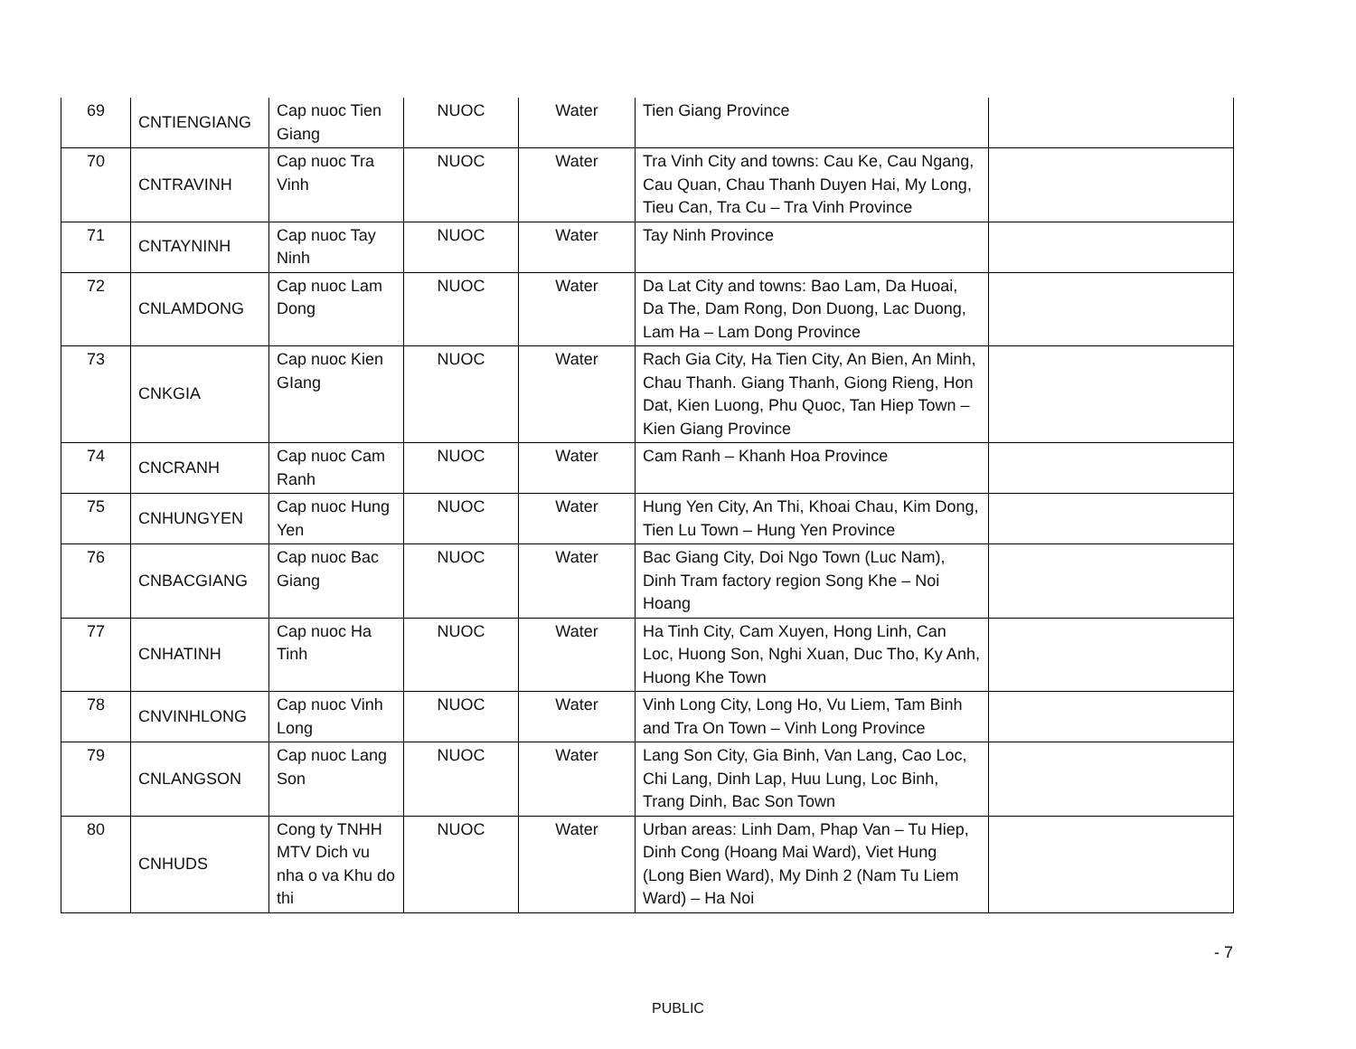| 69 | CNTIENGIANG | Cap nuoc Tien Giang | NUOC | Water | Tien Giang Province | |
| 70 | CNTRAVINH | Cap nuoc Tra Vinh | NUOC | Water | Tra Vinh City and towns: Cau Ke, Cau Ngang, Cau Quan, Chau Thanh Duyen Hai, My Long, Tieu Can, Tra Cu – Tra Vinh Province | |
| 71 | CNTAYNINH | Cap nuoc Tay Ninh | NUOC | Water | Tay Ninh Province | |
| 72 | CNLAMDONG | Cap nuoc Lam Dong | NUOC | Water | Da Lat City and towns: Bao Lam, Da Huoai, Da The, Dam Rong, Don Duong, Lac Duong, Lam Ha – Lam Dong Province | |
| 73 | CNKGIA | Cap nuoc Kien GIang | NUOC | Water | Rach Gia City, Ha Tien City, An Bien, An Minh, Chau Thanh. Giang Thanh, Giong Rieng, Hon Dat, Kien Luong, Phu Quoc, Tan Hiep Town – Kien Giang Province | |
| 74 | CNCRANH | Cap nuoc Cam Ranh | NUOC | Water | Cam Ranh – Khanh Hoa Province | |
| 75 | CNHUNGYEN | Cap nuoc Hung Yen | NUOC | Water | Hung Yen City, An Thi, Khoai Chau, Kim Dong, Tien Lu Town – Hung Yen Province | |
| 76 | CNBACGIANG | Cap nuoc Bac Giang | NUOC | Water | Bac Giang City, Doi Ngo Town (Luc Nam), Dinh Tram factory region Song Khe – Noi Hoang | |
| 77 | CNHATINH | Cap nuoc Ha Tinh | NUOC | Water | Ha Tinh City, Cam Xuyen, Hong Linh, Can Loc, Huong Son, Nghi Xuan, Duc Tho, Ky Anh, Huong Khe Town | |
| 78 | CNVINHLONG | Cap nuoc Vinh Long | NUOC | Water | Vinh Long City, Long Ho, Vu Liem, Tam Binh and Tra On Town – Vinh Long Province | |
| 79 | CNLANGSON | Cap nuoc Lang Son | NUOC | Water | Lang Son City, Gia Binh, Van Lang, Cao Loc, Chi Lang, Dinh Lap, Huu Lung, Loc Binh, Trang Dinh, Bac Son Town | |
| 80 | CNHUDS | Cong ty TNHH MTV Dich vu nha o va Khu do thi | NUOC | Water | Urban areas: Linh Dam, Phap Van – Tu Hiep, Dinh Cong (Hoang Mai Ward), Viet Hung (Long Bien Ward), My Dinh 2 (Nam Tu Liem Ward) – Ha Noi | |
- 7
PUBLIC